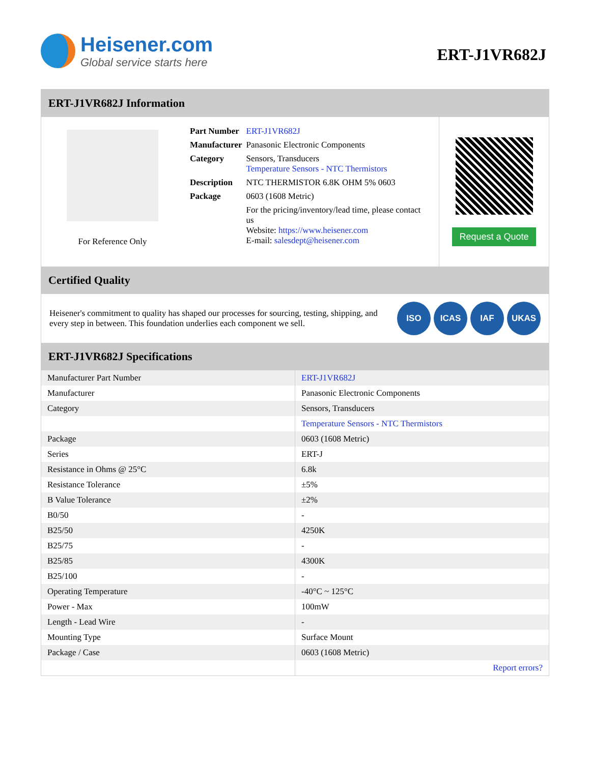Heisener.com
Global service starts here
ERT-J1VR682J
ERT-J1VR682J Information
For Reference Only
| Part Number | ERT-J1VR682J |
| Manufacturer | Panasonic Electronic Components |
| Category | Sensors, Transducers Temperature Sensors - NTC Thermistors |
| Description | NTC THERMISTOR 6.8K OHM 5% 0603 |
| Package | 0603 (1608 Metric) |
| | For the pricing/inventory/lead time, please contact us Website: https://www.heisener.com E-mail: salesdept@heisener.com |
Request a Quote
Certified Quality
Heisener's commitment to quality has shaped our processes for sourcing, testing, shipping, and every step in between. This foundation underlies each component we sell.
ISO ICAS IAF UKAS
ERT-J1VR682J Specifications
| Manufacturer Part Number | ERT-J1VR682J |
| Manufacturer | Panasonic Electronic Components |
| Category | Sensors, Transducers |
| | Temperature Sensors - NTC Thermistors |
| Package | 0603 (1608 Metric) |
| Series | ERT-J |
| Resistance in Ohms @ 25°C | 6.8k |
| Resistance Tolerance | ±5% |
| B Value Tolerance | ±2% |
| B0/50 | - |
| B25/50 | 4250K |
| B25/75 | - |
| B25/85 | 4300K |
| B25/100 | - |
| Operating Temperature | -40°C ~ 125°C |
| Power - Max | 100mW |
| Length - Lead Wire | - |
| Mounting Type | Surface Mount |
| Package / Case | 0603 (1608 Metric) |
| | Report errors? |